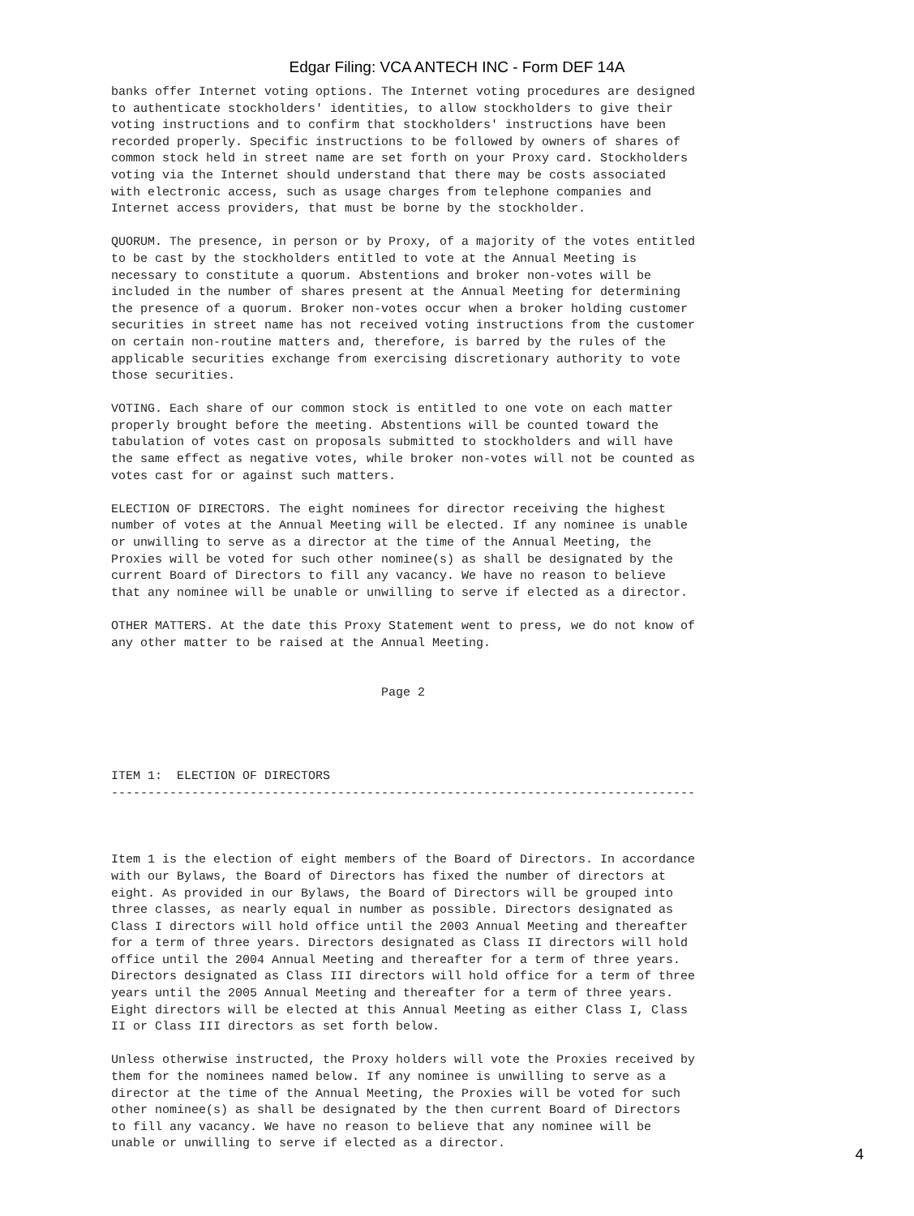Edgar Filing: VCA ANTECH INC - Form DEF 14A
banks offer Internet voting options. The Internet voting procedures are designed
to authenticate stockholders' identities, to allow stockholders to give their
voting instructions and to confirm that stockholders' instructions have been
recorded properly. Specific instructions to be followed by owners of shares of
common stock held in street name are set forth on your Proxy card. Stockholders
voting via the Internet should understand that there may be costs associated
with electronic access, such as usage charges from telephone companies and
Internet access providers, that must be borne by the stockholder.

QUORUM. The presence, in person or by Proxy, of a majority of the votes entitled
to be cast by the stockholders entitled to vote at the Annual Meeting is
necessary to constitute a quorum. Abstentions and broker non-votes will be
included in the number of shares present at the Annual Meeting for determining
the presence of a quorum. Broker non-votes occur when a broker holding customer
securities in street name has not received voting instructions from the customer
on certain non-routine matters and, therefore, is barred by the rules of the
applicable securities exchange from exercising discretionary authority to vote
those securities.

VOTING. Each share of our common stock is entitled to one vote on each matter
properly brought before the meeting. Abstentions will be counted toward the
tabulation of votes cast on proposals submitted to stockholders and will have
the same effect as negative votes, while broker non-votes will not be counted as
votes cast for or against such matters.

ELECTION OF DIRECTORS. The eight nominees for director receiving the highest
number of votes at the Annual Meeting will be elected. If any nominee is unable
or unwilling to serve as a director at the time of the Annual Meeting, the
Proxies will be voted for such other nominee(s) as shall be designated by the
current Board of Directors to fill any vacancy. We have no reason to believe
that any nominee will be unable or unwilling to serve if elected as a director.

OTHER MATTERS. At the date this Proxy Statement went to press, we do not know of
any other matter to be raised at the Annual Meeting.


                                     Page 2




ITEM 1:  ELECTION OF DIRECTORS
--------------------------------------------------------------------------------



Item 1 is the election of eight members of the Board of Directors. In accordance
with our Bylaws, the Board of Directors has fixed the number of directors at
eight. As provided in our Bylaws, the Board of Directors will be grouped into
three classes, as nearly equal in number as possible. Directors designated as
Class I directors will hold office until the 2003 Annual Meeting and thereafter
for a term of three years. Directors designated as Class II directors will hold
office until the 2004 Annual Meeting and thereafter for a term of three years.
Directors designated as Class III directors will hold office for a term of three
years until the 2005 Annual Meeting and thereafter for a term of three years.
Eight directors will be elected at this Annual Meeting as either Class I, Class
II or Class III directors as set forth below.

Unless otherwise instructed, the Proxy holders will vote the Proxies received by
them for the nominees named below. If any nominee is unwilling to serve as a
director at the time of the Annual Meeting, the Proxies will be voted for such
other nominee(s) as shall be designated by the then current Board of Directors
to fill any vacancy. We have no reason to believe that any nominee will be
unable or unwilling to serve if elected as a director.
4